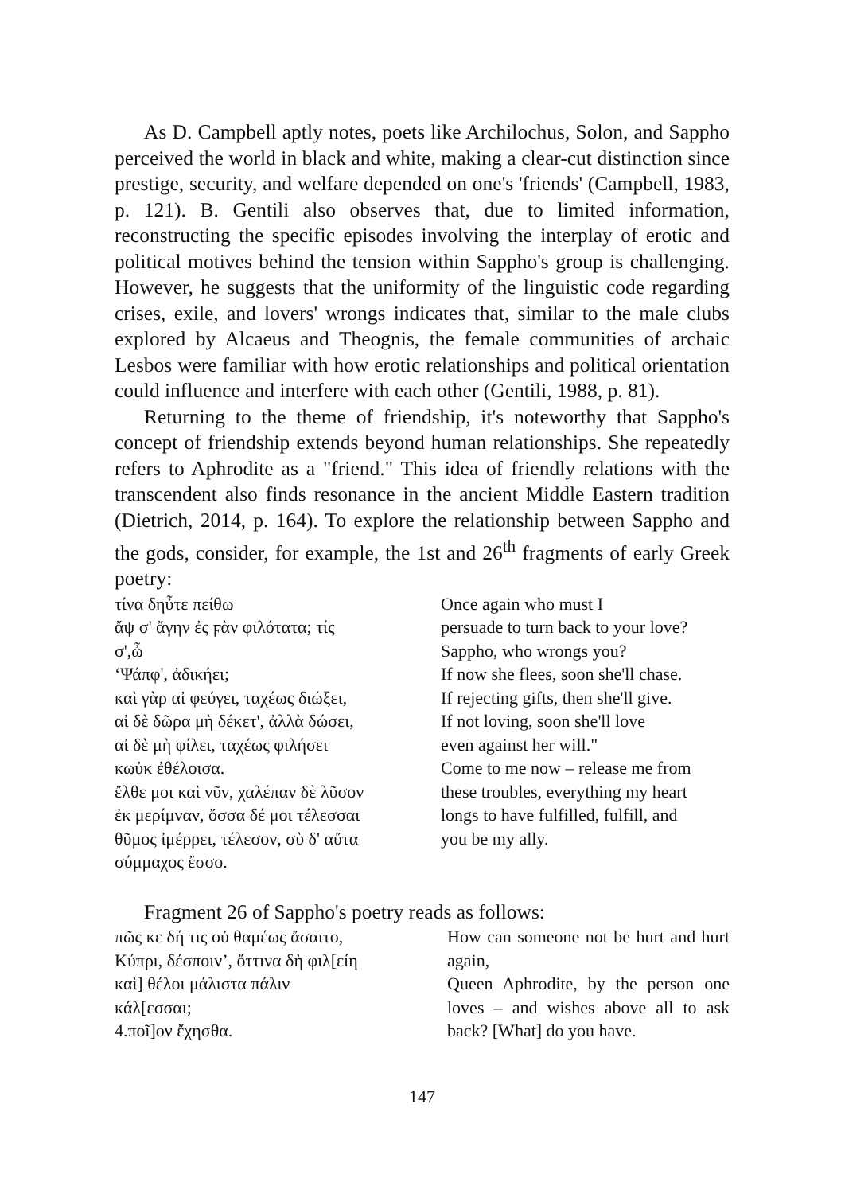As D. Campbell aptly notes, poets like Archilochus, Solon, and Sappho perceived the world in black and white, making a clear-cut distinction since prestige, security, and welfare depended on one's 'friends' (Campbell, 1983, p. 121). B. Gentili also observes that, due to limited information, reconstructing the specific episodes involving the interplay of erotic and political motives behind the tension within Sappho's group is challenging. However, he suggests that the uniformity of the linguistic code regarding crises, exile, and lovers' wrongs indicates that, similar to the male clubs explored by Alcaeus and Theognis, the female communities of archaic Lesbos were familiar with how erotic relationships and political orientation could influence and interfere with each other (Gentili, 1988, p. 81).
Returning to the theme of friendship, it's noteworthy that Sappho's concept of friendship extends beyond human relationships. She repeatedly refers to Aphrodite as a "friend." This idea of friendly relations with the transcendent also finds resonance in the ancient Middle Eastern tradition (Dietrich, 2014, p. 164). To explore the relationship between Sappho and the gods, consider, for example, the 1st and 26<sup>th</sup> fragments of early Greek poetry:
τίνα δηὖτε πείθω
ἄψ σ' ἄγην ἐς ϝὰν φιλότατα; τίς
σ',ὦ
‘Ψάπφ', ἀδικήει;
καὶ γὰρ αἰ φεύγει, ταχέως διώξει,
αἰ δὲ δῶρα μὴ δέκετ', ἀλλὰ δώσει,
αἰ δὲ μὴ φίλει, ταχέως φιλήσει
κωὐκ ἐθέλοισα.
ἔλθε μοι καὶ νῦν, χαλέπαν δὲ λῦσον
ἐκ μερίμναν, ὄσσα δέ μοι τέλεσσαι
θῦμος ἰμέρρει, τέλεσον, σὺ δ' αὔτα
σύμμαχος ἔσσο.
Once again who must I
persuade to turn back to your love?
Sappho, who wrongs you?
If now she flees, soon she'll chase.
If rejecting gifts, then she'll give.
If not loving, soon she'll love
even against her will."
Come to me now – release me from
these troubles, everything my heart
longs to have fulfilled, fulfill, and
you be my ally.
Fragment 26 of Sappho's poetry reads as follows:
πῶς κε δή τις οὐ θαμέως ἄσαιτο,
Κύπρι, δέσποιν’, ὄττινα δὴ φιλ[είη
καὶ] θέλοι μάλιστα πάλιν
κάλ[εσσαι;
4.ποῖ]ον ἔχησθα.
How can someone not be hurt and hurt again,
Queen Aphrodite, by the person one loves – and wishes above all to ask back? [What] do you have.
147